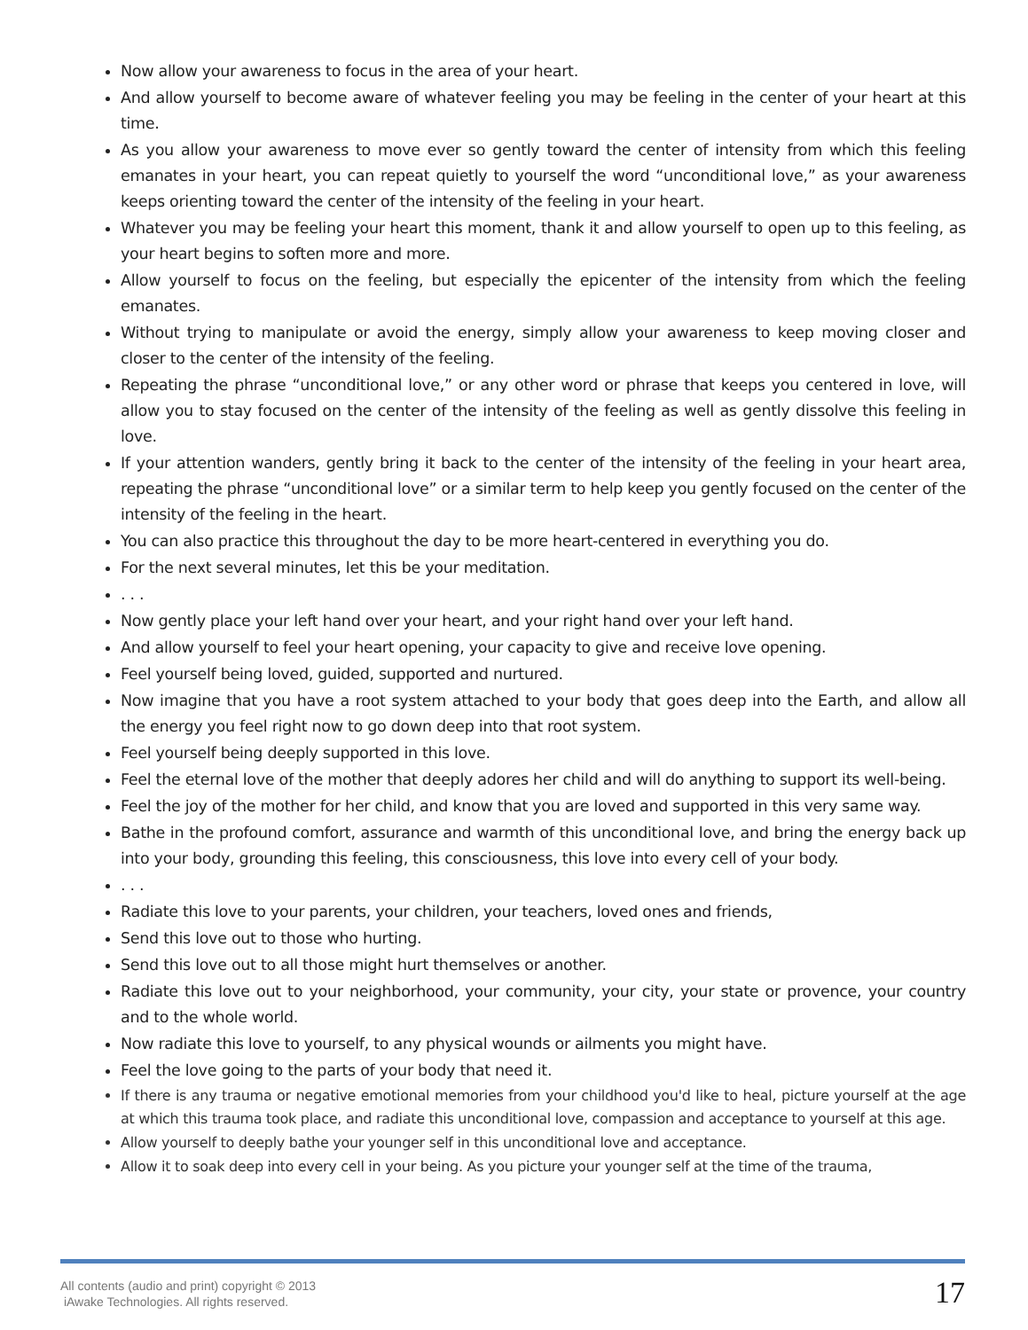Now allow your awareness to focus in the area of your heart.
And allow yourself to become aware of whatever feeling you may be feeling in the center of your heart at this time.
As you allow your awareness to move ever so gently toward the center of intensity from which this feeling emanates in your heart, you can repeat quietly to yourself the word “unconditional love,” as your awareness keeps orienting toward the center of the intensity of the feeling in your heart.
Whatever you may be feeling your heart this moment, thank it and allow yourself to open up to this feeling, as your heart begins to soften more and more.
Allow yourself to focus on the feeling, but especially the epicenter of the intensity from which the feeling emanates.
Without trying to manipulate or avoid the energy, simply allow your awareness to keep moving closer and closer to the center of the intensity of the feeling.
Repeating the phrase “unconditional love,” or any other word or phrase that keeps you centered in love, will allow you to stay focused on the center of the intensity of the feeling as well as gently dissolve this feeling in love.
If your attention wanders, gently bring it back to the center of the intensity of the feeling in your heart area, repeating the phrase “unconditional love” or a similar term to help keep you gently focused on the center of the intensity of the feeling in the heart.
You can also practice this throughout the day to be more heart-centered in everything you do.
For the next several minutes, let this be your meditation.
. . .
Now gently place your left hand over your heart, and your right hand over your left hand.
And allow yourself to feel your heart opening, your capacity to give and receive love opening.
Feel yourself being loved, guided, supported and nurtured.
Now imagine that you have a root system attached to your body that goes deep into the Earth, and allow all the energy you feel right now to go down deep into that root system.
Feel yourself being deeply supported in this love.
Feel the eternal love of the mother that deeply adores her child and will do anything to support its well-being.
Feel the joy of the mother for her child, and know that you are loved and supported in this very same way.
Bathe in the profound comfort, assurance and warmth of this unconditional love, and bring the energy back up into your body, grounding this feeling, this consciousness, this love into every cell of your body.
. . .
Radiate this love to your parents, your children, your teachers, loved ones and friends,
Send this love out to those who hurting.
Send this love out to all those might hurt themselves or another.
Radiate this love out to your neighborhood, your community, your city, your state or provence, your country and to the whole world.
Now radiate this love to yourself, to any physical wounds or ailments you might have.
Feel the love going to the parts of your body that need it.
If there is any trauma or negative emotional memories from your childhood you'd like to heal, picture yourself at the age at which this trauma took place, and radiate this unconditional love, compassion and acceptance to yourself at this age.
Allow yourself to deeply bathe your younger self in this unconditional love and acceptance.
Allow it to soak deep into every cell in your being. As you picture your younger self at the time of the trauma,
All contents (audio and print) copyright © 2013
iAwake Technologies. All rights reserved.
17